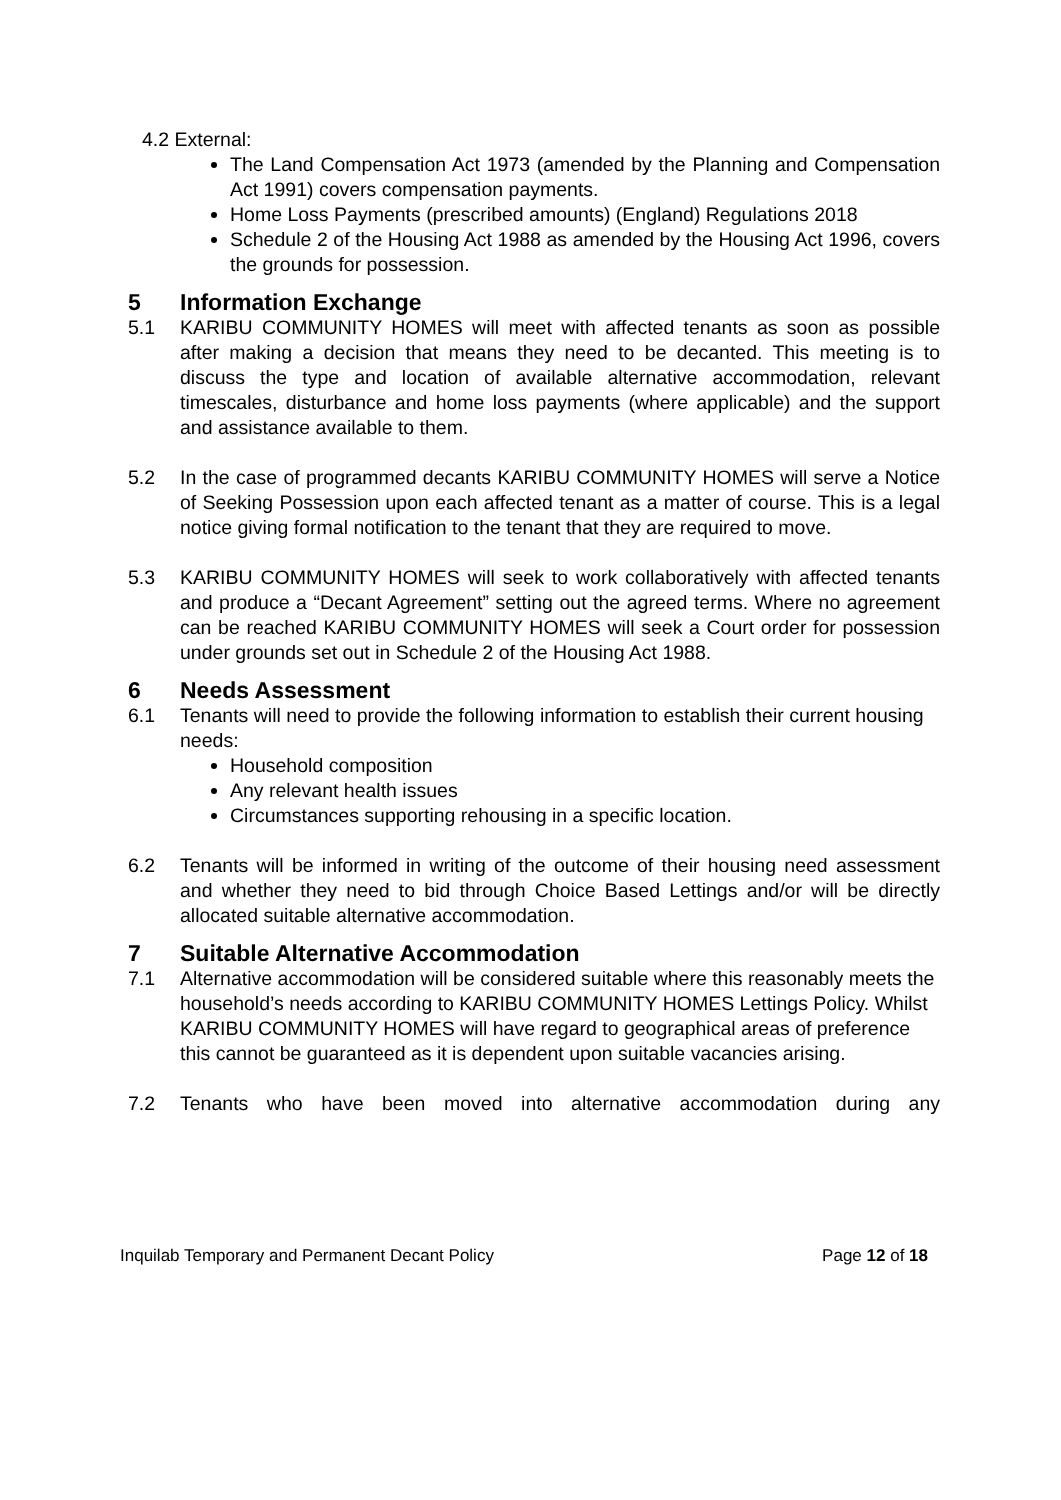4.2 External:
The Land Compensation Act 1973 (amended by the Planning and Compensation Act 1991) covers compensation payments.
Home Loss Payments (prescribed amounts) (England) Regulations 2018
Schedule 2 of the Housing Act 1988 as amended by the Housing Act 1996, covers the grounds for possession.
5 Information Exchange
5.1 KARIBU COMMUNITY HOMES will meet with affected tenants as soon as possible after making a decision that means they need to be decanted. This meeting is to discuss the type and location of available alternative accommodation, relevant timescales, disturbance and home loss payments (where applicable) and the support and assistance available to them.
5.2 In the case of programmed decants KARIBU COMMUNITY HOMES will serve a Notice of Seeking Possession upon each affected tenant as a matter of course. This is a legal notice giving formal notification to the tenant that they are required to move.
5.3 KARIBU COMMUNITY HOMES will seek to work collaboratively with affected tenants and produce a “Decant Agreement” setting out the agreed terms. Where no agreement can be reached KARIBU COMMUNITY HOMES will seek a Court order for possession under grounds set out in Schedule 2 of the Housing Act 1988.
6 Needs Assessment
6.1 Tenants will need to provide the following information to establish their current housing needs:
Household composition
Any relevant health issues
Circumstances supporting rehousing in a specific location.
6.2 Tenants will be informed in writing of the outcome of their housing need assessment and whether they need to bid through Choice Based Lettings and/or will be directly allocated suitable alternative accommodation.
7 Suitable Alternative Accommodation
7.1 Alternative accommodation will be considered suitable where this reasonably meets the household’s needs according to KARIBU COMMUNITY HOMES Lettings Policy. Whilst KARIBU COMMUNITY HOMES will have regard to geographical areas of preference this cannot be guaranteed as it is dependent upon suitable vacancies arising.
7.2 Tenants who have been moved into alternative accommodation during any
Inquilab Temporary and Permanent Decant Policy Page 12 of 18